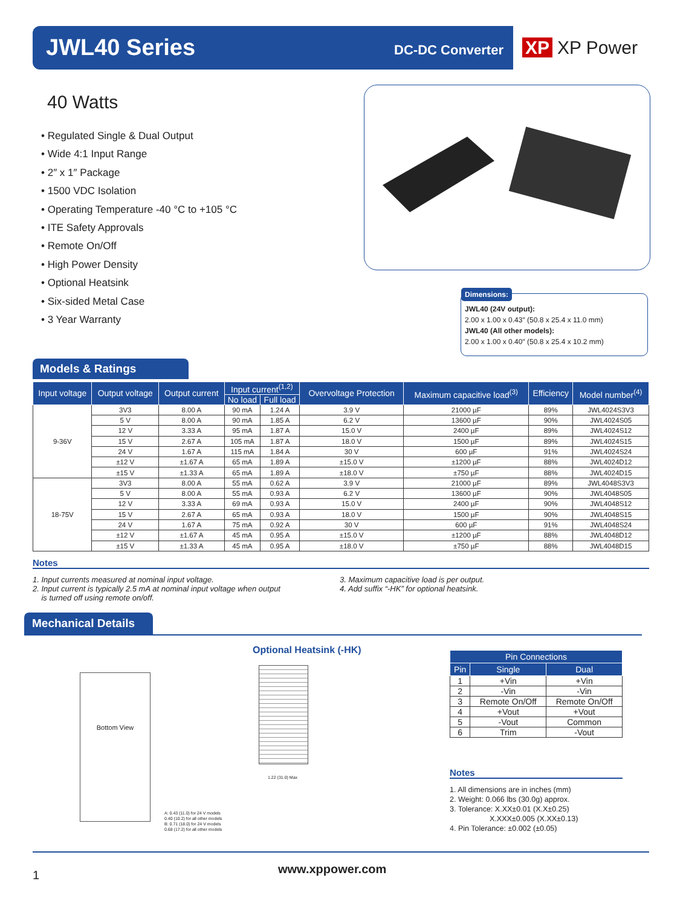JWL40 Series DC-DC Converter
XP XP Power
40 Watts
• Regulated Single & Dual Output
• Wide 4:1 Input Range
• 2″ x 1″ Package
• 1500 VDC Isolation
• Operating Temperature -40 °C to +105 °C
• ITE Safety Approvals
• Remote On/Off
• High Power Density
• Optional Heatsink
• Six-sided Metal Case
• 3 Year Warranty
Dimensions:
JWL40 (24V output):
2.00 x 1.00 x 0.43″ (50.8 x 25.4 x 11.0 mm)
JWL40 (All other models):
2.00 x 1.00 x 0.40″ (50.8 x 25.4 x 10.2 mm)
Models & Ratings
| Input voltage | Output voltage | Output current | Input current<sup>(1,2)</sup> | | Overvoltage Protection | Maximum capacitive load<sup>(3)</sup> | Efficiency | Model number<sup>(4)</sup> |
| --- | --- | --- | --- | --- | --- | --- | --- | --- |
| | | | No load | Full load | | | | |
| 9-36V | 3V3 | 8.00 A | 90 mA | 1.24 A | 3.9 V | 21000 µF | 89% | JWL4024S3V3 |
| | 5 V | 8.00 A | 90 mA | 1.85 A | 6.2 V | 13600 µF | 90% | JWL4024S05 |
| | 12 V | 3.33 A | 95 mA | 1.87 A | 15.0 V | 2400 µF | 89% | JWL4024S12 |
| | 15 V | 2.67 A | 105 mA | 1.87 A | 18.0 V | 1500 µF | 89% | JWL4024S15 |
| | 24 V | 1.67 A | 115 mA | 1.84 A | 30 V | 600 µF | 91% | JWL4024S24 |
| | ±12 V | ±1.67 A | 65 mA | 1.89 A | ±15.0 V | ±1200 µF | 88% | JWL4024D12 |
| | ±15 V | ±1.33 A | 65 mA | 1.89 A | ±18.0 V | ±750 µF | 88% | JWL4024D15 |
| 18-75V | 3V3 | 8.00 A | 55 mA | 0.62 A | 3.9 V | 21000 µF | 89% | JWL4048S3V3 |
| | 5 V | 8.00 A | 55 mA | 0.93 A | 6.2 V | 13600 µF | 90% | JWL4048S05 |
| | 12 V | 3.33 A | 69 mA | 0.93 A | 15.0 V | 2400 µF | 90% | JWL4048S12 |
| | 15 V | 2.67 A | 65 mA | 0.93 A | 18.0 V | 1500 µF | 90% | JWL4048S15 |
| | 24 V | 1.67 A | 75 mA | 0.92 A | 30 V | 600 µF | 91% | JWL4048S24 |
| | ±12 V | ±1.67 A | 45 mA | 0.95 A | ±15.0 V | ±1200 µF | 88% | JWL4048D12 |
| | ±15 V | ±1.33 A | 45 mA | 0.95 A | ±18.0 V | ±750 µF | 88% | JWL4048D15 |
Notes
1. Input currents measured at nominal input voltage.
2. Input current is typically 2.5 mA at nominal input voltage when output
is turned off using remote on/off.
3. Maximum capacitive load is per output.
4. Add suffix “-HK” for optional heatsink.
Mechanical Details
Bottom View
A: 0.43 (11.0) for 24 V models
0.40 (10.2) for all other models
B: 0.71 (18.0) for 24 V models
0.68 (17.2) for all other models
Optional Heatsink (-HK)
1.22 (31.0) Max
| Pin Connections | | |
| --- | --- | --- |
| Pin | Single | Dual |
| 1 | +Vin | +Vin |
| 2 | -Vin | -Vin |
| 3 | Remote On/Off | Remote On/Off |
| 4 | +Vout | +Vout |
| 5 | -Vout | Common |
| 6 | Trim | -Vout |
Notes
1. All dimensions are in inches (mm)
2. Weight: 0.066 lbs (30.0g) approx.
3. Tolerance: X.XX±0.01 (X.X±0.25)
X.XXX±0.005 (X.XX±0.13)
4. Pin Tolerance: ±0.002 (±0.05)
1 www.xppower.com